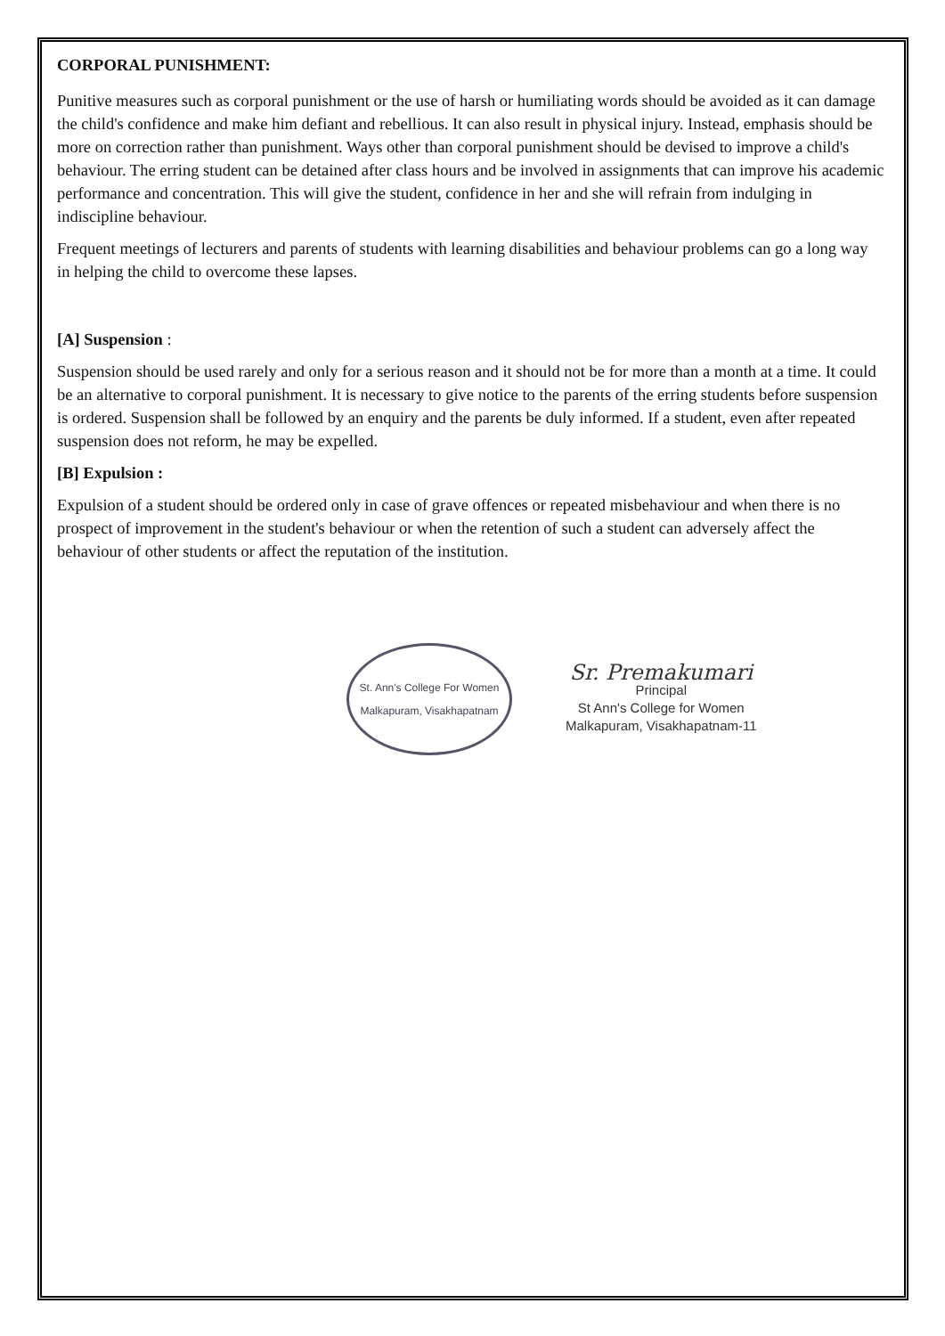CORPORAL PUNISHMENT:
Punitive measures such as corporal punishment or the use of harsh or humiliating words should be avoided as it can damage the child's confidence and make him defiant and rebellious. It can also result in physical injury. Instead, emphasis should be more on correction rather than punishment. Ways other than corporal punishment should be devised to improve a child's behaviour. The erring student can be detained after class hours and be involved in assignments that can improve his academic performance and concentration. This will give the student, confidence in her and she will refrain from indulging in indiscipline behaviour.
Frequent meetings of lecturers and parents of students with learning disabilities and behaviour problems can go a long way in helping the child to overcome these lapses.
[A] Suspension :
Suspension should be used rarely and only for a serious reason and it should not be for more than a month at a time. It could be an alternative to corporal punishment. It is necessary to give notice to the parents of the erring students before suspension is ordered. Suspension shall be followed by an enquiry and the parents be duly informed. If a student, even after repeated suspension does not reform, he may be expelled.
[B] Expulsion :
Expulsion of a student should be ordered only in case of grave offences or repeated misbehaviour and when there is no prospect of improvement in the student's behaviour or when the retention of such a student can adversely affect the behaviour of other students or affect the reputation of the institution.
St. Ann's College For Women
Malkapuram, Visakhapatnam
Sr. Premakumari
Principal
St Ann's College for Women
Malkapuram, Visakhapatnam-11